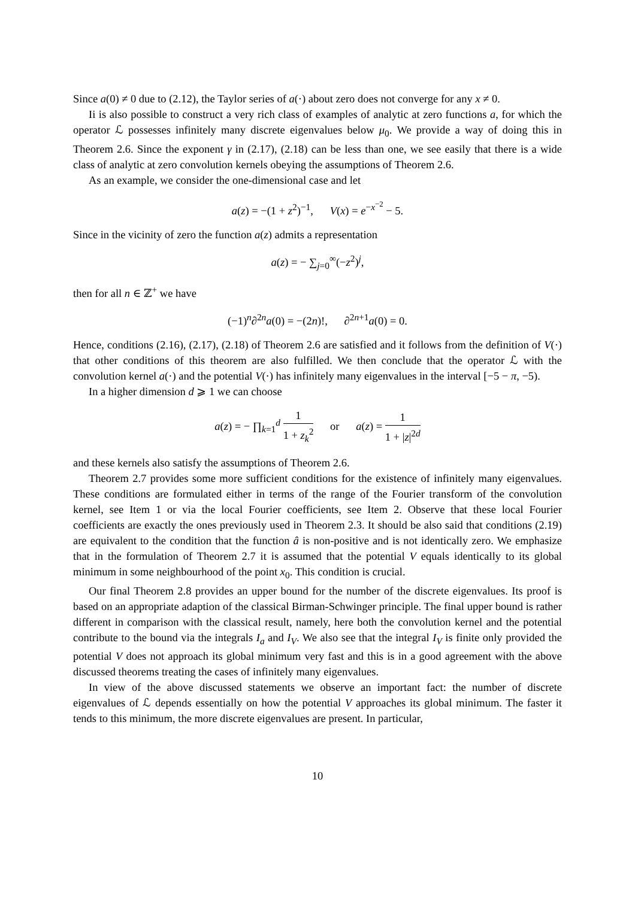Since a(0) ≠ 0 due to (2.12), the Taylor series of a(·) about zero does not converge for any x ≠ 0.
Ii is also possible to construct a very rich class of examples of analytic at zero functions a, for which the operator ℒ possesses infinitely many discrete eigenvalues below μ<sub>0</sub>. We provide a way of doing this in Theorem 2.6. Since the exponent γ in (2.17), (2.18) can be less than one, we see easily that there is a wide class of analytic at zero convolution kernels obeying the assumptions of Theorem 2.6.
As an example, we consider the one-dimensional case and let
a(z) = −(1 + z<sup>2</sup>)<sup>−1</sup>, V(x) = e<sup>−x<sup>−2</sup></sup> − 5.
Since in the vicinity of zero the function a(z) admits a representation
a(z) = − ∑<sub>j=0</sub><sup>∞</sup>(−z<sup>2</sup>)<sup>j</sup>,
then for all n ∈ ℤ<sup>+</sup> we have
(−1)<sup>n</sup>∂<sup>2n</sup>a(0) = −(2n)!, ∂<sup>2n+1</sup>a(0) = 0.
Hence, conditions (2.16), (2.17), (2.18) of Theorem 2.6 are satisfied and it follows from the definition of V(·) that other conditions of this theorem are also fulfilled. We then conclude that the operator ℒ with the convolution kernel a(·) and the potential V(·) has infinitely many eigenvalues in the interval [−5 − π, −5).
In a higher dimension d ⩾ 1 we can choose
a(z) = − ∏<sub>k=1</sub><sup>d</sup> 1 1 + z<sub>k</sub><sup>2</sup> or a(z) = 1 1 + |z|<sup>2d</sup>
and these kernels also satisfy the assumptions of Theorem 2.6.
Theorem 2.7 provides some more sufficient conditions for the existence of infinitely many eigenvalues. These conditions are formulated either in terms of the range of the Fourier transform of the convolution kernel, see Item 1 or via the local Fourier coefficients, see Item 2. Observe that these local Fourier coefficients are exactly the ones previously used in Theorem 2.3. It should be also said that conditions (2.19) are equivalent to the condition that the function â is non-positive and is not identically zero. We emphasize that in the formulation of Theorem 2.7 it is assumed that the potential V equals identically to its global minimum in some neighbourhood of the point x<sub>0</sub>. This condition is crucial.
Our final Theorem 2.8 provides an upper bound for the number of the discrete eigenvalues. Its proof is based on an appropriate adaption of the classical Birman-Schwinger principle. The final upper bound is rather different in comparison with the classical result, namely, here both the convolution kernel and the potential contribute to the bound via the integrals I<sub>a</sub> and I<sub>V</sub>. We also see that the integral I<sub>V</sub> is finite only provided the potential V does not approach its global minimum very fast and this is in a good agreement with the above discussed theorems treating the cases of infinitely many eigenvalues.
In view of the above discussed statements we observe an important fact: the number of discrete eigenvalues of ℒ depends essentially on how the potential V approaches its global minimum. The faster it tends to this minimum, the more discrete eigenvalues are present. In particular,
10